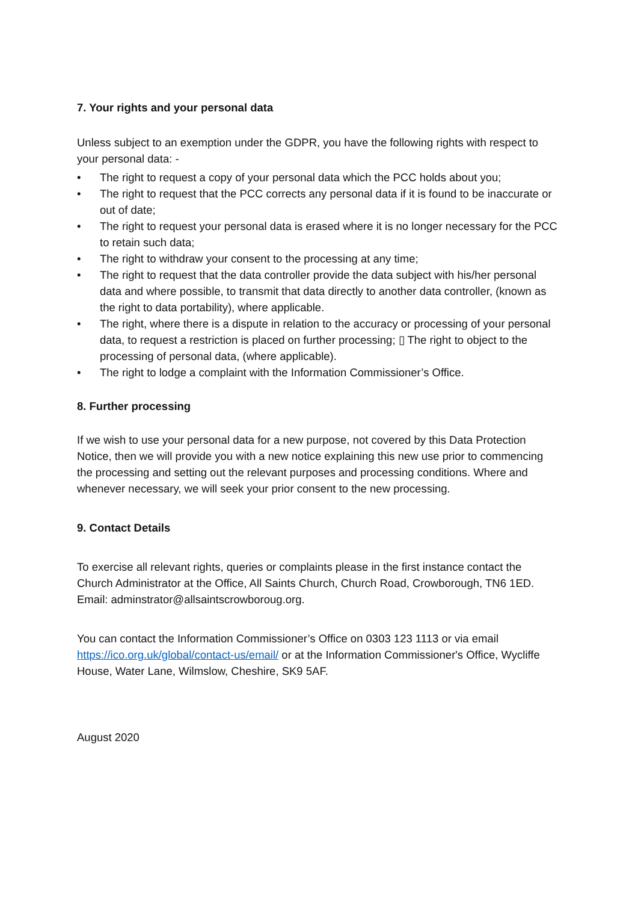7. Your rights and your personal data
Unless subject to an exemption under the GDPR, you have the following rights with respect to your personal data: -
• The right to request a copy of your personal data which the PCC holds about you;
• The right to request that the PCC corrects any personal data if it is found to be inaccurate or out of date;
• The right to request your personal data is erased where it is no longer necessary for the PCC to retain such data;
• The right to withdraw your consent to the processing at any time;
• The right to request that the data controller provide the data subject with his/her personal data and where possible, to transmit that data directly to another data controller, (known as the right to data portability), where applicable.
• The right, where there is a dispute in relation to the accuracy or processing of your personal data, to request a restriction is placed on further processing; ▯ The right to object to the processing of personal data, (where applicable).
• The right to lodge a complaint with the Information Commissioner’s Office.
8. Further processing
If we wish to use your personal data for a new purpose, not covered by this Data Protection Notice, then we will provide you with a new notice explaining this new use prior to commencing the processing and setting out the relevant purposes and processing conditions. Where and whenever necessary, we will seek your prior consent to the new processing.
9. Contact Details
To exercise all relevant rights, queries or complaints please in the first instance contact the Church Administrator at the Office, All Saints Church, Church Road, Crowborough, TN6 1ED. Email: adminstrator@allsaintscrowboroug.org.
You can contact the Information Commissioner’s Office on 0303 123 1113 or via email https://ico.org.uk/global/contact-us/email/ or at the Information Commissioner's Office, Wycliffe House, Water Lane, Wilmslow, Cheshire, SK9 5AF.
August 2020